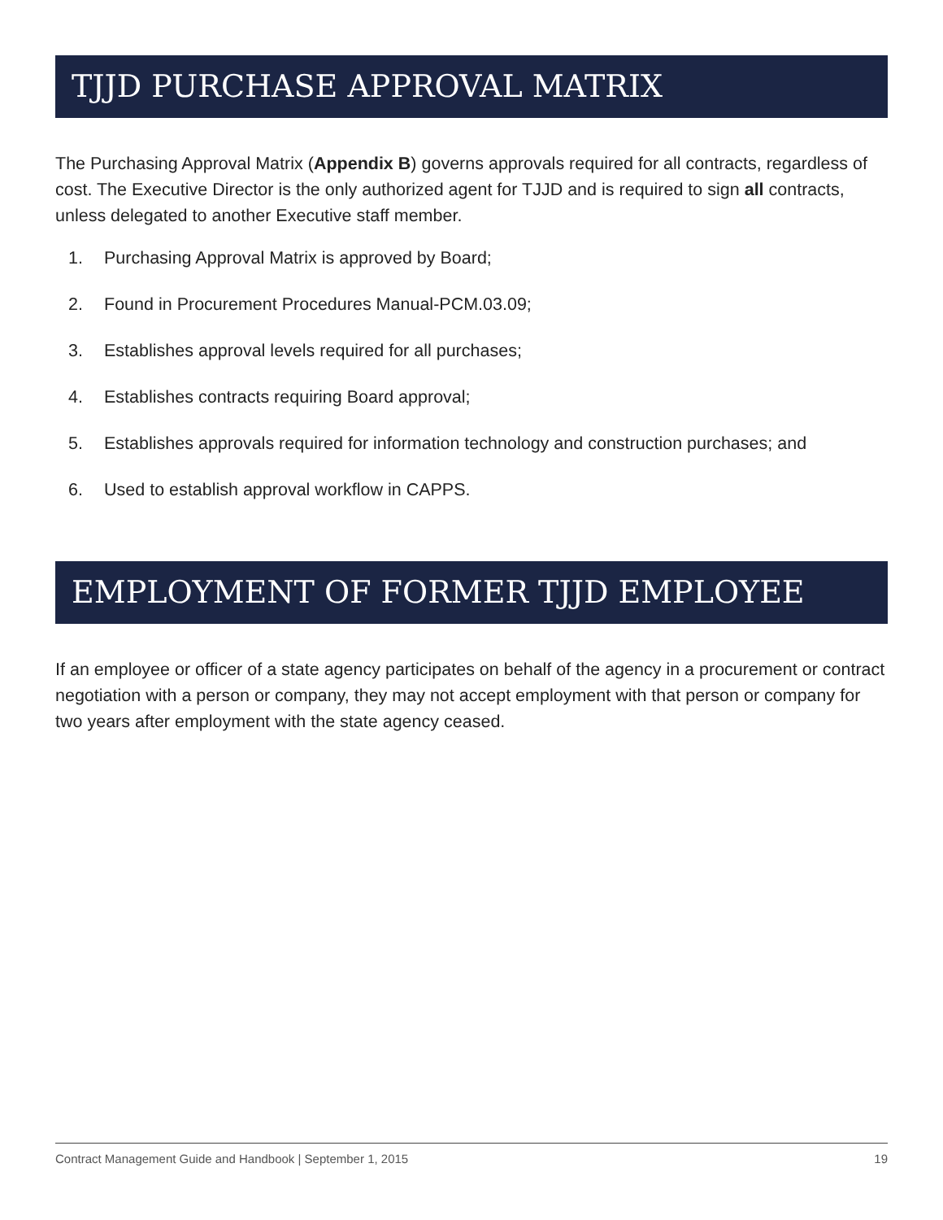TJJD PURCHASE APPROVAL MATRIX
The Purchasing Approval Matrix (Appendix B) governs approvals required for all contracts, regardless of cost. The Executive Director is the only authorized agent for TJJD and is required to sign all contracts, unless delegated to another Executive staff member.
1. Purchasing Approval Matrix is approved by Board;
2. Found in Procurement Procedures Manual-PCM.03.09;
3. Establishes approval levels required for all purchases;
4. Establishes contracts requiring Board approval;
5. Establishes approvals required for information technology and construction purchases; and
6. Used to establish approval workflow in CAPPS.
EMPLOYMENT OF FORMER TJJD EMPLOYEE
If an employee or officer of a state agency participates on behalf of the agency in a procurement or contract negotiation with a person or company, they may not accept employment with that person or company for two years after employment with the state agency ceased.
Contract Management Guide and Handbook | September 1, 2015 19